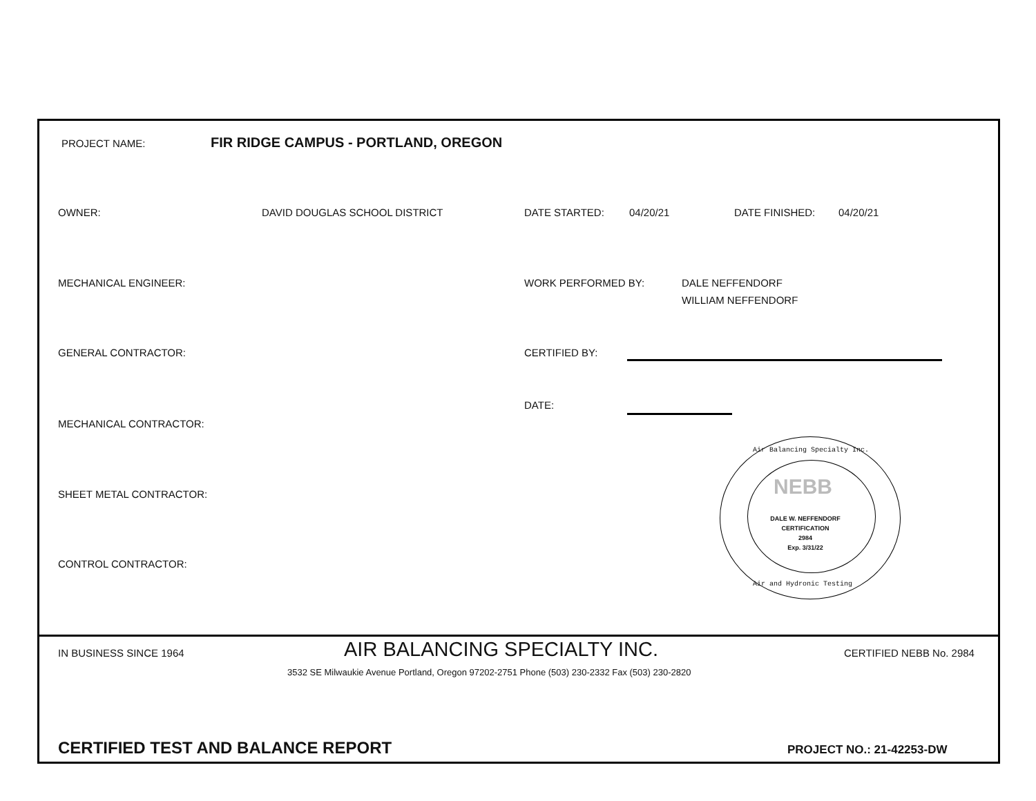PROJECT NAME:
FIR RIDGE CAMPUS - PORTLAND, OREGON
OWNER: DAVID DOUGLAS SCHOOL DISTRICT DATE STARTED: 04/20/21 DATE FINISHED: 04/20/21
MECHANICAL ENGINEER: WORK PERFORMED BY:
DALE NEFFENDORF
WILLIAM NEFFENDORF
GENERAL CONTRACTOR: CERTIFIED BY:
DATE:
MECHANICAL CONTRACTOR:
SHEET METAL CONTRACTOR:
CONTROL CONTRACTOR:
Air Balancing Specialty Inc.
NEBB
DALE W. NEFFENDORF
CERTIFICATION
2984
Exp. 3/31/22
Air and Hydronic Testing
IN BUSINESS SINCE 1964 AIR BALANCING SPECIALTY INC. CERTIFIED NEBB No. 2984
3532 SE Milwaukie Avenue Portland, Oregon 97202-2751 Phone (503) 230-2332 Fax (503) 230-2820
CERTIFIED TEST AND BALANCE REPORT
PROJECT NO.: 21-42253-DW